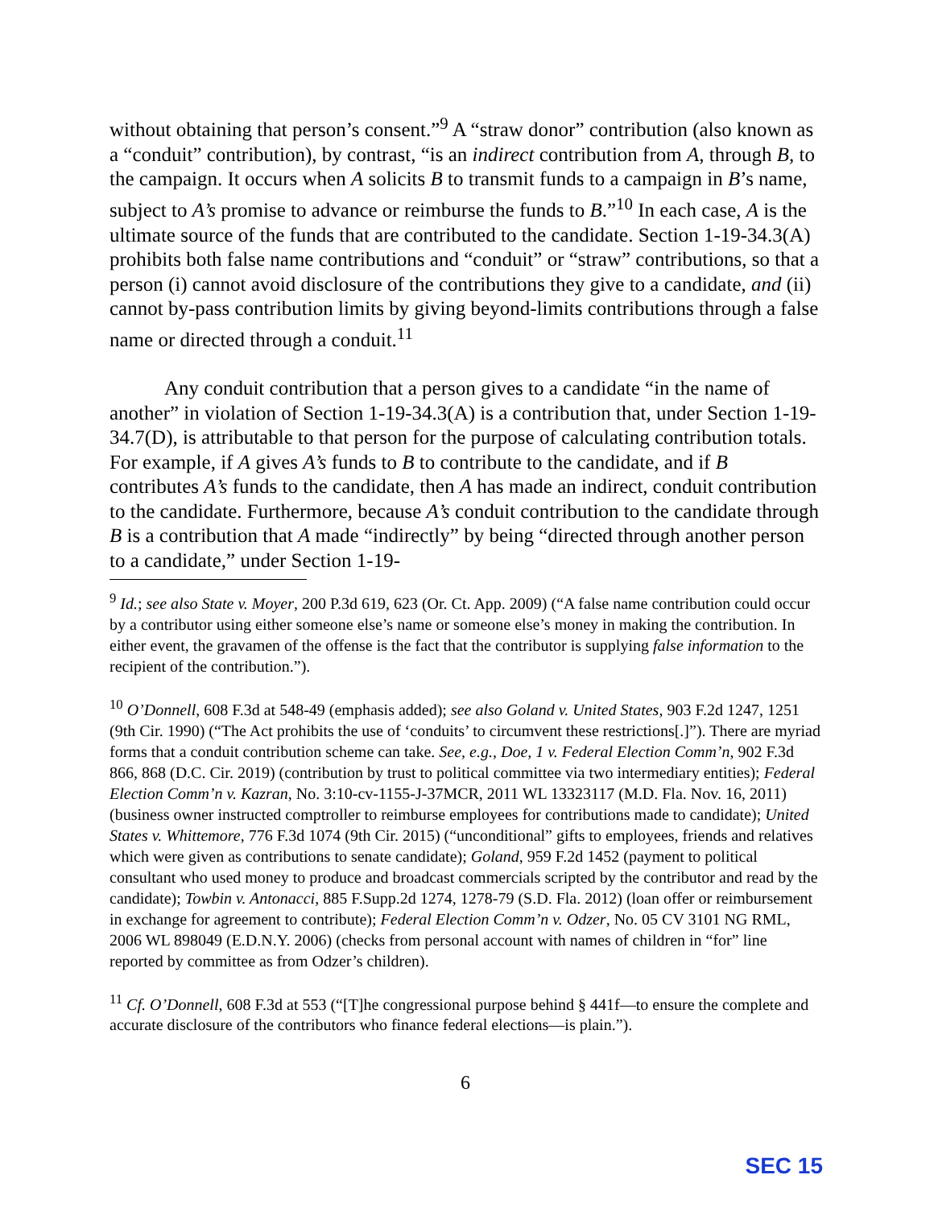without obtaining that person’s consent.”<sup>9</sup> A “straw donor” contribution (also known as a “conduit” contribution), by contrast, “is an indirect contribution from A, through B, to the campaign. It occurs when A solicits B to transmit funds to a campaign in B’s name, subject to A’s promise to advance or reimburse the funds to B.”<sup>10</sup> In each case, A is the ultimate source of the funds that are contributed to the candidate. Section 1-19-34.3(A) prohibits both false name contributions and “conduit” or “straw” contributions, so that a person (i) cannot avoid disclosure of the contributions they give to a candidate, and (ii) cannot by-pass contribution limits by giving beyond-limits contributions through a false name or directed through a conduit.<sup>11</sup>
Any conduit contribution that a person gives to a candidate “in the name of another” in violation of Section 1-19-34.3(A) is a contribution that, under Section 1-19-34.7(D), is attributable to that person for the purpose of calculating contribution totals. For example, if A gives A’s funds to B to contribute to the candidate, and if B contributes A’s funds to the candidate, then A has made an indirect, conduit contribution to the candidate. Furthermore, because A’s conduit contribution to the candidate through B is a contribution that A made “indirectly” by being “directed through another person to a candidate,” under Section 1-19-
<sup>9</sup> Id.; see also State v. Moyer, 200 P.3d 619, 623 (Or. Ct. App. 2009) (“A false name contribution could occur by a contributor using either someone else’s name or someone else’s money in making the contribution. In either event, the gravamen of the offense is the fact that the contributor is supplying false information to the recipient of the contribution.”).
<sup>10</sup> O’Donnell, 608 F.3d at 548-49 (emphasis added); see also Goland v. United States, 903 F.2d 1247, 1251 (9th Cir. 1990) (“The Act prohibits the use of ‘conduits’ to circumvent these restrictions[.]”). There are myriad forms that a conduit contribution scheme can take. See, e.g., Doe, 1 v. Federal Election Comm’n, 902 F.3d 866, 868 (D.C. Cir. 2019) (contribution by trust to political committee via two intermediary entities); Federal Election Comm’n v. Kazran, No. 3:10-cv-1155-J-37MCR, 2011 WL 13323117 (M.D. Fla. Nov. 16, 2011) (business owner instructed comptroller to reimburse employees for contributions made to candidate); United States v. Whittemore, 776 F.3d 1074 (9th Cir. 2015) (“unconditional” gifts to employees, friends and relatives which were given as contributions to senate candidate); Goland, 959 F.2d 1452 (payment to political consultant who used money to produce and broadcast commercials scripted by the contributor and read by the candidate); Towbin v. Antonacci, 885 F.Supp.2d 1274, 1278-79 (S.D. Fla. 2012) (loan offer or reimbursement in exchange for agreement to contribute); Federal Election Comm’n v. Odzer, No. 05 CV 3101 NG RML, 2006 WL 898049 (E.D.N.Y. 2006) (checks from personal account with names of children in “for” line reported by committee as from Odzer’s children).
<sup>11</sup> Cf. O’Donnell, 608 F.3d at 553 (“[T]he congressional purpose behind § 441f—to ensure the complete and accurate disclosure of the contributors who finance federal elections—is plain.”).
6
SEC 15